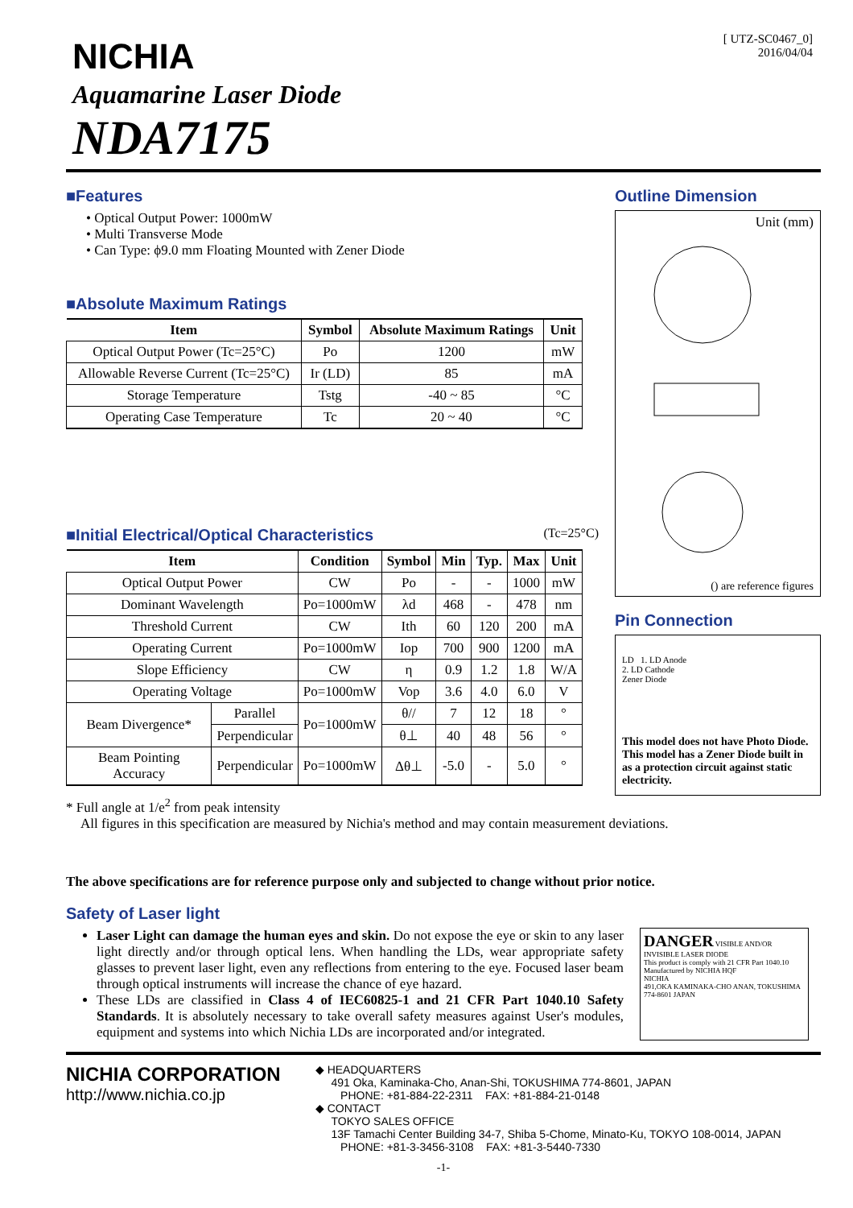[ UTZ-SC0467_0]
2016/04/04
NICHIA
Aquamarine Laser Diode
NDA7175
■Features
• Optical Output Power: 1000mW
• Multi Transverse Mode
• Can Type: ϕ9.0 mm Floating Mounted with Zener Diode
■Absolute Maximum Ratings
| Item | Symbol | Absolute Maximum Ratings | Unit |
| --- | --- | --- | --- |
| Optical Output Power (Tc=25°C) | Po | 1200 | mW |
| Allowable Reverse Current (Tc=25°C) | Ir (LD) | 85 | mA |
| Storage Temperature | Tstg | -40 ~ 85 | °C |
| Operating Case Temperature | Tc | 20 ~ 40 | °C |
■Initial Electrical/Optical Characteristics (Tc=25°C)
| Item | | Condition | Symbol | Min | Typ. | Max | Unit |
| --- | --- | --- | --- | --- | --- | --- | --- |
| Optical Output Power | | CW | Po | - | - | 1000 | mW |
| Dominant Wavelength | | Po=1000mW | λd | 468 | - | 478 | nm |
| Threshold Current | | CW | Ith | 60 | 120 | 200 | mA |
| Operating Current | | Po=1000mW | Iop | 700 | 900 | 1200 | mA |
| Slope Efficiency | | CW | η | 0.9 | 1.2 | 1.8 | W/A |
| Operating Voltage | | Po=1000mW | Vop | 3.6 | 4.0 | 6.0 | V |
| Beam Divergence* | Parallel | Po=1000mW | θ// | 7 | 12 | 18 | ° |
| | Perpendicular | | θ⊥ | 40 | 48 | 56 | ° |
| Beam Pointing Accuracy | Perpendicular | Po=1000mW | Δθ⊥ | -5.0 | - | 5.0 | ° |
Outline Dimension
Unit (mm)
() are reference figures
Pin Connection
LD 1. LD Anode
2. LD Cathode
Zener Diode
This model does not have Photo Diode. This model has a Zener Diode built in as a protection circuit against static electricity.
* Full angle at 1/e<sup>2</sup> from peak intensity
All figures in this specification are measured by Nichia's method and may contain measurement deviations.
The above specifications are for reference purpose only and subjected to change without prior notice.
Safety of Laser light
Laser Light can damage the human eyes and skin. Do not expose the eye or skin to any laser light directly and/or through optical lens. When handling the LDs, wear appropriate safety glasses to prevent laser light, even any reflections from entering to the eye. Focused laser beam through optical instruments will increase the chance of eye hazard.
These LDs are classified in Class 4 of IEC60825-1 and 21 CFR Part 1040.10 Safety Standards. It is absolutely necessary to take overall safety measures against User's modules, equipment and systems into which Nichia LDs are incorporated and/or integrated.
DANGER VISIBLE AND/OR INVISIBLE LASER DIODE
This product is comply with 21 CFR Part 1040.10 Manufactured by NICHIA HQF
NICHIA
491,OKA KAMINAKA-CHO ANAN, TOKUSHIMA 774-8601 JAPAN
NICHIA CORPORATION
http://www.nichia.co.jp
◆ HEADQUARTERS
491 Oka, Kaminaka-Cho, Anan-Shi, TOKUSHIMA 774-8601, JAPAN
PHONE: +81-884-22-2311 FAX: +81-884-21-0148
◆ CONTACT
TOKYO SALES OFFICE
13F Tamachi Center Building 34-7, Shiba 5-Chome, Minato-Ku, TOKYO 108-0014, JAPAN
PHONE: +81-3-3456-3108 FAX: +81-3-5440-7330
-1-